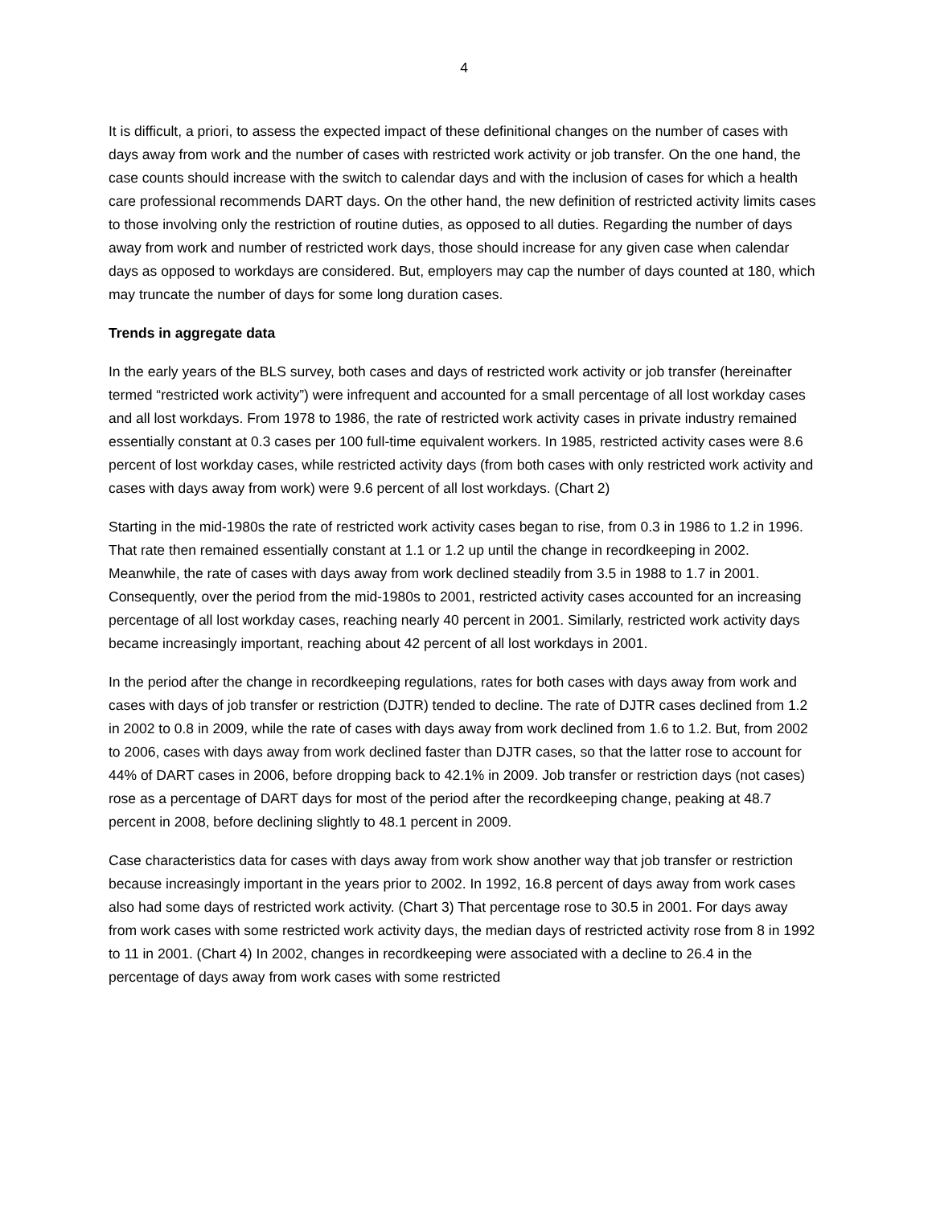4
It is difficult, a priori, to assess the expected impact of these definitional changes on the number of cases with days away from work and the number of cases with restricted work activity or job transfer. On the one hand, the case counts should increase with the switch to calendar days and with the inclusion of cases for which a health care professional recommends DART days. On the other hand, the new definition of restricted activity limits cases to those involving only the restriction of routine duties, as opposed to all duties. Regarding the number of days away from work and number of restricted work days, those should increase for any given case when calendar days as opposed to workdays are considered. But, employers may cap the number of days counted at 180, which may truncate the number of days for some long duration cases.
Trends in aggregate data
In the early years of the BLS survey, both cases and days of restricted work activity or job transfer (hereinafter termed “restricted work activity”) were infrequent and accounted for a small percentage of all lost workday cases and all lost workdays. From 1978 to 1986, the rate of restricted work activity cases in private industry remained essentially constant at 0.3 cases per 100 full-time equivalent workers. In 1985, restricted activity cases were 8.6 percent of lost workday cases, while restricted activity days (from both cases with only restricted work activity and cases with days away from work) were 9.6 percent of all lost workdays. (Chart 2)
Starting in the mid-1980s the rate of restricted work activity cases began to rise, from 0.3 in 1986 to 1.2 in 1996. That rate then remained essentially constant at 1.1 or 1.2 up until the change in recordkeeping in 2002. Meanwhile, the rate of cases with days away from work declined steadily from 3.5 in 1988 to 1.7 in 2001. Consequently, over the period from the mid-1980s to 2001, restricted activity cases accounted for an increasing percentage of all lost workday cases, reaching nearly 40 percent in 2001. Similarly, restricted work activity days became increasingly important, reaching about 42 percent of all lost workdays in 2001.
In the period after the change in recordkeeping regulations, rates for both cases with days away from work and cases with days of job transfer or restriction (DJTR) tended to decline. The rate of DJTR cases declined from 1.2 in 2002 to 0.8 in 2009, while the rate of cases with days away from work declined from 1.6 to 1.2. But, from 2002 to 2006, cases with days away from work declined faster than DJTR cases, so that the latter rose to account for 44% of DART cases in 2006, before dropping back to 42.1% in 2009. Job transfer or restriction days (not cases) rose as a percentage of DART days for most of the period after the recordkeeping change, peaking at 48.7 percent in 2008, before declining slightly to 48.1 percent in 2009.
Case characteristics data for cases with days away from work show another way that job transfer or restriction because increasingly important in the years prior to 2002. In 1992, 16.8 percent of days away from work cases also had some days of restricted work activity. (Chart 3) That percentage rose to 30.5 in 2001. For days away from work cases with some restricted work activity days, the median days of restricted activity rose from 8 in 1992 to 11 in 2001. (Chart 4) In 2002, changes in recordkeeping were associated with a decline to 26.4 in the percentage of days away from work cases with some restricted